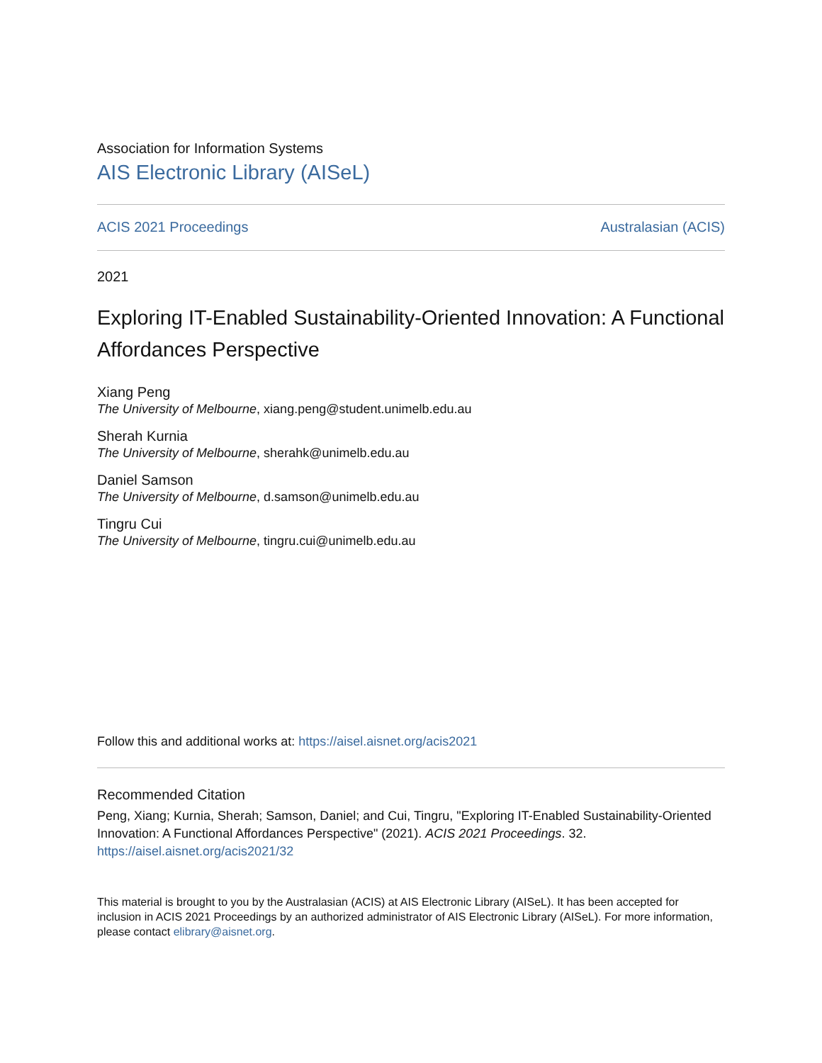Association for Information Systems
AIS Electronic Library (AISeL)
ACIS 2021 Proceedings Australasian (ACIS)
2021
Exploring IT-Enabled Sustainability-Oriented Innovation: A Functional Affordances Perspective
Xiang Peng
The University of Melbourne, xiang.peng@student.unimelb.edu.au
Sherah Kurnia
The University of Melbourne, sherahk@unimelb.edu.au
Daniel Samson
The University of Melbourne, d.samson@unimelb.edu.au
Tingru Cui
The University of Melbourne, tingru.cui@unimelb.edu.au
Follow this and additional works at: https://aisel.aisnet.org/acis2021
Recommended Citation
Peng, Xiang; Kurnia, Sherah; Samson, Daniel; and Cui, Tingru, "Exploring IT-Enabled Sustainability-Oriented Innovation: A Functional Affordances Perspective" (2021). ACIS 2021 Proceedings. 32.
https://aisel.aisnet.org/acis2021/32
This material is brought to you by the Australasian (ACIS) at AIS Electronic Library (AISeL). It has been accepted for inclusion in ACIS 2021 Proceedings by an authorized administrator of AIS Electronic Library (AISeL). For more information, please contact elibrary@aisnet.org.